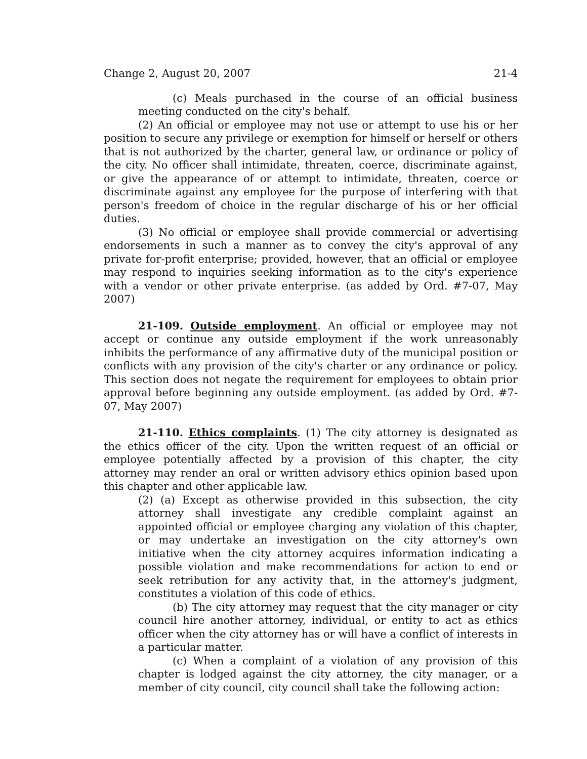Change 2, August 20, 2007 21-4
(c) Meals purchased in the course of an official business meeting conducted on the city's behalf.
(2) An official or employee may not use or attempt to use his or her position to secure any privilege or exemption for himself or herself or others that is not authorized by the charter, general law, or ordinance or policy of the city. No officer shall intimidate, threaten, coerce, discriminate against, or give the appearance of or attempt to intimidate, threaten, coerce or discriminate against any employee for the purpose of interfering with that person's freedom of choice in the regular discharge of his or her official duties.
(3) No official or employee shall provide commercial or advertising endorsements in such a manner as to convey the city's approval of any private for-profit enterprise; provided, however, that an official or employee may respond to inquiries seeking information as to the city's experience with a vendor or other private enterprise. (as added by Ord. #7-07, May 2007)
21-109. Outside employment. An official or employee may not accept or continue any outside employment if the work unreasonably inhibits the performance of any affirmative duty of the municipal position or conflicts with any provision of the city's charter or any ordinance or policy. This section does not negate the requirement for employees to obtain prior approval before beginning any outside employment. (as added by Ord. #7-07, May 2007)
21-110. Ethics complaints. (1) The city attorney is designated as the ethics officer of the city. Upon the written request of an official or employee potentially affected by a provision of this chapter, the city attorney may render an oral or written advisory ethics opinion based upon this chapter and other applicable law.
(2) (a) Except as otherwise provided in this subsection, the city attorney shall investigate any credible complaint against an appointed official or employee charging any violation of this chapter, or may undertake an investigation on the city attorney's own initiative when the city attorney acquires information indicating a possible violation and make recommendations for action to end or seek retribution for any activity that, in the attorney's judgment, constitutes a violation of this code of ethics.
(b) The city attorney may request that the city manager or city council hire another attorney, individual, or entity to act as ethics officer when the city attorney has or will have a conflict of interests in a particular matter.
(c) When a complaint of a violation of any provision of this chapter is lodged against the city attorney, the city manager, or a member of city council, city council shall take the following action: